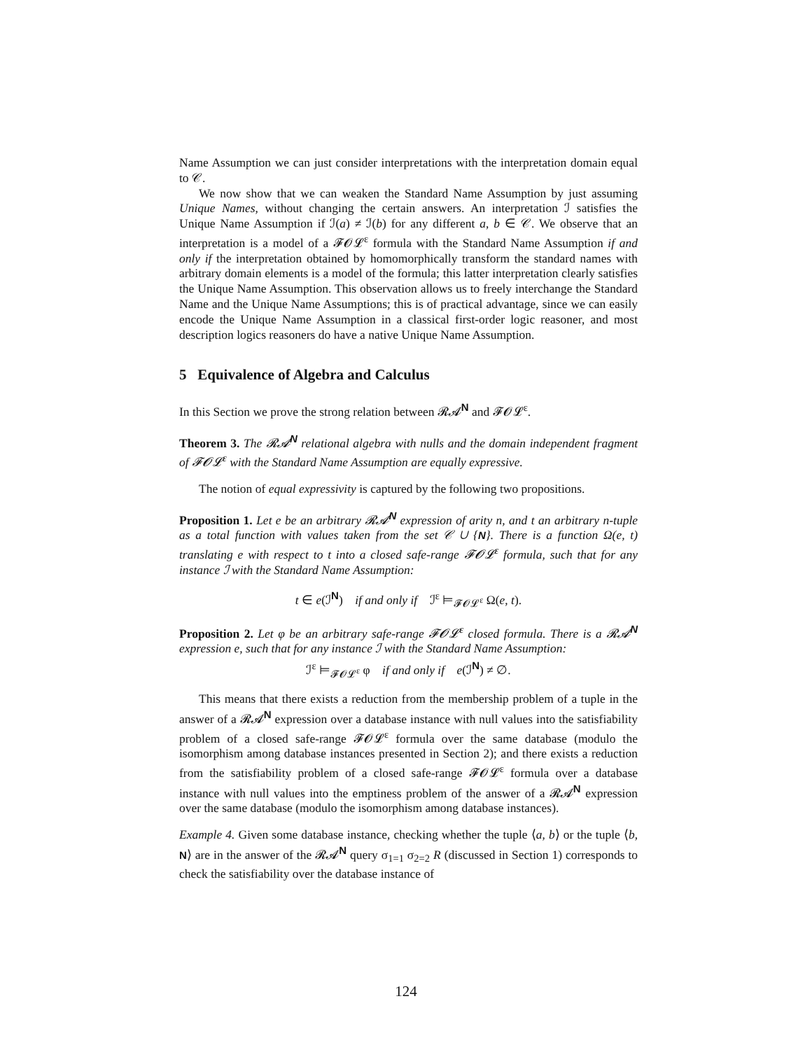Name Assumption we can just consider interpretations with the interpretation domain equal to 𝒞.
We now show that we can weaken the Standard Name Assumption by just assuming Unique Names, without changing the certain answers. An interpretation ℐ satisfies the Unique Name Assumption if ℐ(a) ≠ ℐ(b) for any different a, b ∈ 𝒞. We observe that an interpretation is a model of a 𝓕𝓞𝓛<sup>ε</sup> formula with the Standard Name Assumption if and only if the interpretation obtained by homomorphically transform the standard names with arbitrary domain elements is a model of the formula; this latter interpretation clearly satisfies the Unique Name Assumption. This observation allows us to freely interchange the Standard Name and the Unique Name Assumptions; this is of practical advantage, since we can easily encode the Unique Name Assumption in a classical first-order logic reasoner, and most description logics reasoners do have a native Unique Name Assumption.
5 Equivalence of Algebra and Calculus
In this Section we prove the strong relation between 𝓡𝓐<sup>N</sup> and 𝓕𝓞𝓛<sup>ε</sup>.
Theorem 3. The 𝓡𝓐<sup>N</sup> relational algebra with nulls and the domain independent fragment of 𝓕𝓞𝓛<sup>ε</sup> with the Standard Name Assumption are equally expressive.
The notion of equal expressivity is captured by the following two propositions.
Proposition 1. Let e be an arbitrary 𝓡𝓐<sup>N</sup> expression of arity n, and t an arbitrary n-tuple as a total function with values taken from the set 𝒞 ∪ {N}. There is a function Ω(e, t) translating e with respect to t into a closed safe-range 𝓕𝓞𝓛<sup>ε</sup> formula, such that for any instance ℐ with the Standard Name Assumption:
t ∈ e(ℐ<sup>N</sup>) if and only if ℐ<sup>ε</sup> ⊨<sub>𝓕𝓞𝓛<sup>ε</sup></sub> Ω(e, t).
Proposition 2. Let φ be an arbitrary safe-range 𝓕𝓞𝓛<sup>ε</sup> closed formula. There is a 𝓡𝓐<sup>N</sup> expression e, such that for any instance ℐ with the Standard Name Assumption:
ℐ<sup>ε</sup> ⊨<sub>𝓕𝓞𝓛<sup>ε</sup></sub> φ if and only if e(ℐ<sup>N</sup>) ≠ ∅.
This means that there exists a reduction from the membership problem of a tuple in the answer of a 𝓡𝓐<sup>N</sup> expression over a database instance with null values into the satisfiability problem of a closed safe-range 𝓕𝓞𝓛<sup>ε</sup> formula over the same database (modulo the isomorphism among database instances presented in Section 2); and there exists a reduction from the satisfiability problem of a closed safe-range 𝓕𝓞𝓛<sup>ε</sup> formula over a database instance with null values into the emptiness problem of the answer of a 𝓡𝓐<sup>N</sup> expression over the same database (modulo the isomorphism among database instances).
Example 4. Given some database instance, checking whether the tuple ⟨a, b⟩ or the tuple ⟨b, N⟩ are in the answer of the 𝓡𝓐<sup>N</sup> query σ<sub>1=1</sub> σ<sub>2=2</sub> R (discussed in Section 1) corresponds to check the satisfiability over the database instance of
124